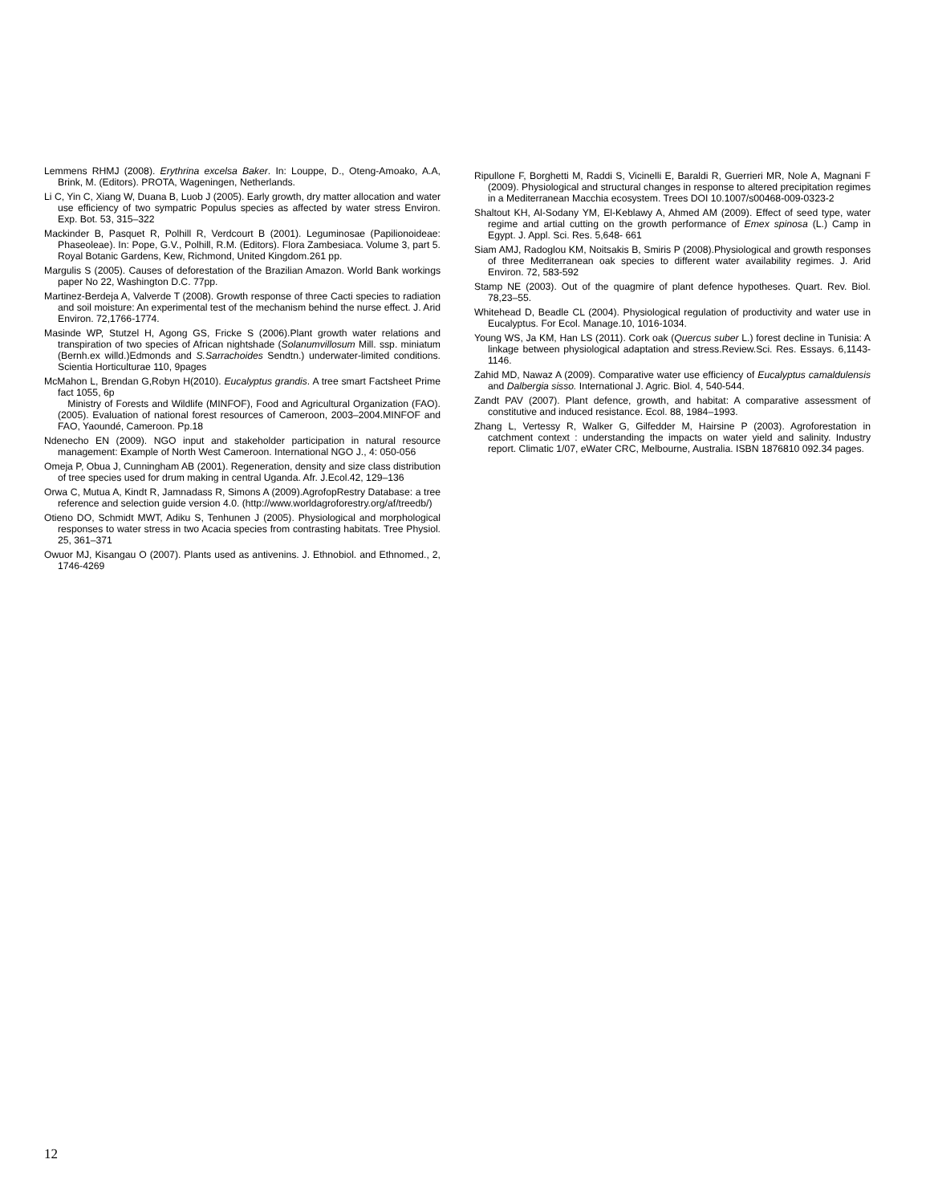Lemmens RHMJ (2008). Erythrina excelsa Baker. In: Louppe, D., Oteng-Amoako, A.A, Brink, M. (Editors). PROTA, Wageningen, Netherlands.
Li C, Yin C, Xiang W, Duana B, Luob J (2005). Early growth, dry matter allocation and water use efficiency of two sympatric Populus species as affected by water stress Environ. Exp. Bot. 53, 315–322
Mackinder B, Pasquet R, Polhill R, Verdcourt B (2001). Leguminosae (Papilionoideae: Phaseoleae). In: Pope, G.V., Polhill, R.M. (Editors). Flora Zambesiaca. Volume 3, part 5. Royal Botanic Gardens, Kew, Richmond, United Kingdom.261 pp.
Margulis S (2005). Causes of deforestation of the Brazilian Amazon. World Bank workings paper No 22, Washington D.C. 77pp.
Martinez-Berdeja A, Valverde T (2008). Growth response of three Cacti species to radiation and soil moisture: An experimental test of the mechanism behind the nurse effect. J. Arid Environ. 72,1766-1774.
Masinde WP, Stutzel H, Agong GS, Fricke S (2006).Plant growth water relations and transpiration of two species of African nightshade (Solanumvillosum Mill. ssp. miniatum (Bernh.ex willd.)Edmonds and S.Sarrachoides Sendtn.) underwater-limited conditions. Scientia Horticulturae 110, 9pages
McMahon L, Brendan G,Robyn H(2010). Eucalyptus grandis. A tree smart Factsheet Prime fact 1055, 6p
Ministry of Forests and Wildlife (MINFOF), Food and Agricultural Organization (FAO). (2005). Evaluation of national forest resources of Cameroon, 2003–2004.MINFOF and FAO, Yaoundé, Cameroon. Pp.18
Ndenecho EN (2009). NGO input and stakeholder participation in natural resource management: Example of North West Cameroon. International NGO J., 4: 050-056
Omeja P, Obua J, Cunningham AB (2001). Regeneration, density and size class distribution of tree species used for drum making in central Uganda. Afr. J.Ecol.42, 129–136
Orwa C, Mutua A, Kindt R, Jamnadass R, Simons A (2009).AgrofopRestry Database: a tree reference and selection guide version 4.0. (http://www.worldagroforestry.org/af/treedb/)
Otieno DO, Schmidt MWT, Adiku S, Tenhunen J (2005). Physiological and morphological responses to water stress in two Acacia species from contrasting habitats. Tree Physiol. 25, 361–371
Owuor MJ, Kisangau O (2007). Plants used as antivenins. J. Ethnobiol. and Ethnomed., 2, 1746-4269
Ripullone F, Borghetti M, Raddi S, Vicinelli E, Baraldi R, Guerrieri MR, Nole A, Magnani F (2009). Physiological and structural changes in response to altered precipitation regimes in a Mediterranean Macchia ecosystem. Trees DOI 10.1007/s00468-009-0323-2
Shaltout KH, Al-Sodany YM, El-Keblawy A, Ahmed AM (2009). Effect of seed type, water regime and artial cutting on the growth performance of Emex spinosa (L.) Camp in Egypt. J. Appl. Sci. Res. 5,648- 661
Siam AMJ, Radoglou KM, Noitsakis B, Smiris P (2008).Physiological and growth responses of three Mediterranean oak species to different water availability regimes. J. Arid Environ. 72, 583-592
Stamp NE (2003). Out of the quagmire of plant defence hypotheses. Quart. Rev. Biol. 78,23–55.
Whitehead D, Beadle CL (2004). Physiological regulation of productivity and water use in Eucalyptus. For Ecol. Manage.10, 1016-1034.
Young WS, Ja KM, Han LS (2011). Cork oak (Quercus suber L.) forest decline in Tunisia: A linkage between physiological adaptation and stress.Review.Sci. Res. Essays. 6,1143-1146.
Zahid MD, Nawaz A (2009). Comparative water use efficiency of Eucalyptus camaldulensis and Dalbergia sisso. International J. Agric. Biol. 4, 540-544.
Zandt PAV (2007). Plant defence, growth, and habitat: A comparative assessment of constitutive and induced resistance. Ecol. 88, 1984–1993.
Zhang L, Vertessy R, Walker G, Gilfedder M, Hairsine P (2003). Agroforestation in catchment context : understanding the impacts on water yield and salinity. Industry report. Climatic 1/07, eWater CRC, Melbourne, Australia. ISBN 1876810 092.34 pages.
12